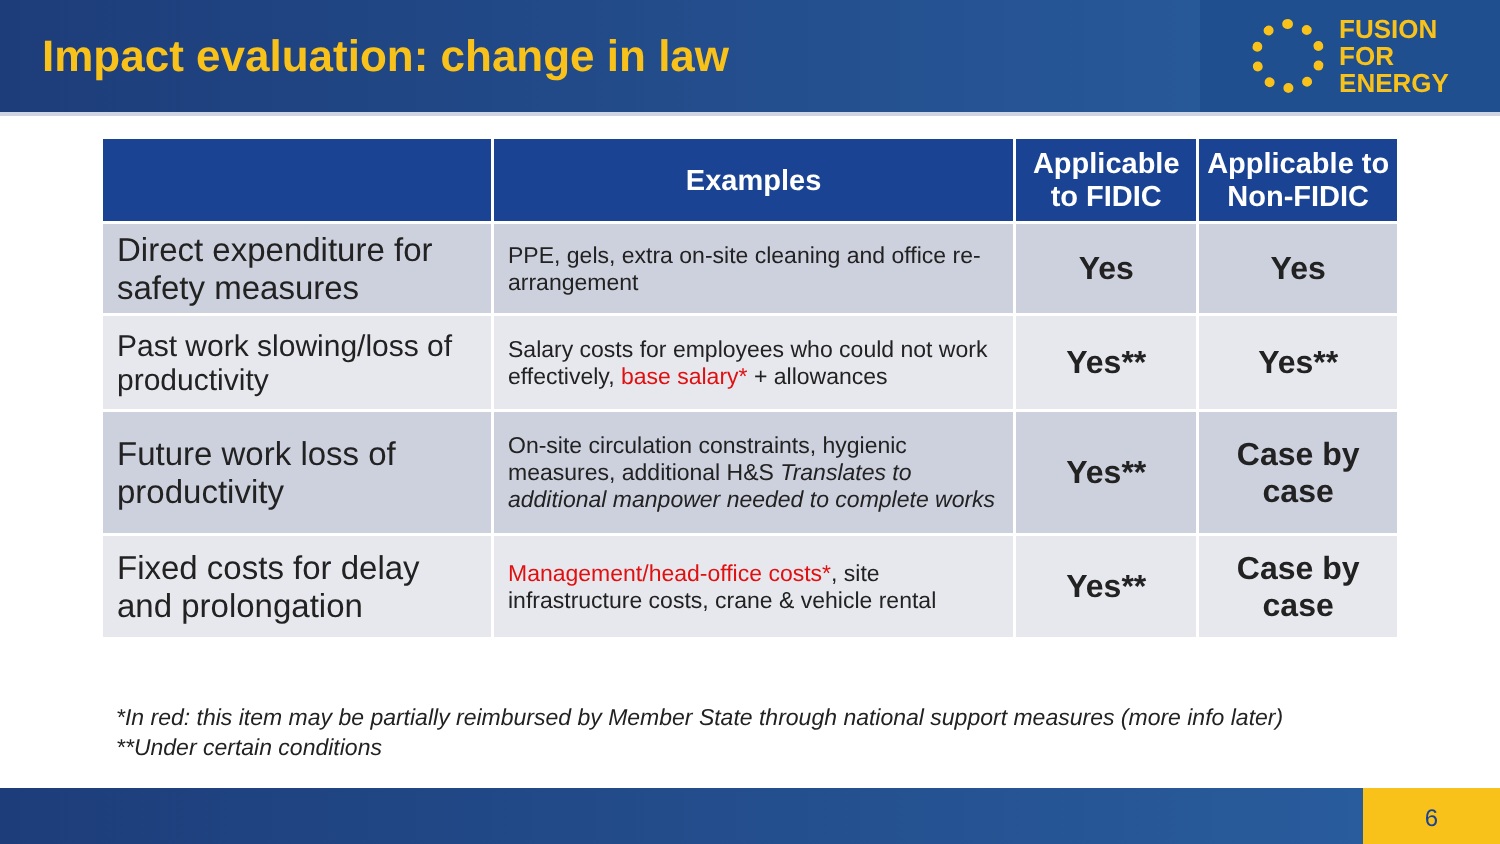Impact evaluation: change in law
FUSION
FOR
ENERGY
| | Examples | Applicable to FIDIC | Applicable to Non-FIDIC |
| --- | --- | --- | --- |
| Direct expenditure for safety measures | PPE, gels, extra on-site cleaning and office re-arrangement | Yes | Yes |
| Past work slowing/loss of productivity | Salary costs for employees who could not work effectively, base salary* + allowances | Yes** | Yes** |
| Future work loss of productivity | On-site circulation constraints, hygienic measures, additional H&S Translates to additional manpower needed to complete works | Yes** | Case by case |
| Fixed costs for delay and prolongation | Management/head-office costs* , site infrastructure costs, crane & vehicle rental | Yes** | Case by case |
*In red: this item may be partially reimbursed by Member State through national support measures (more info later)
**Under certain conditions
6